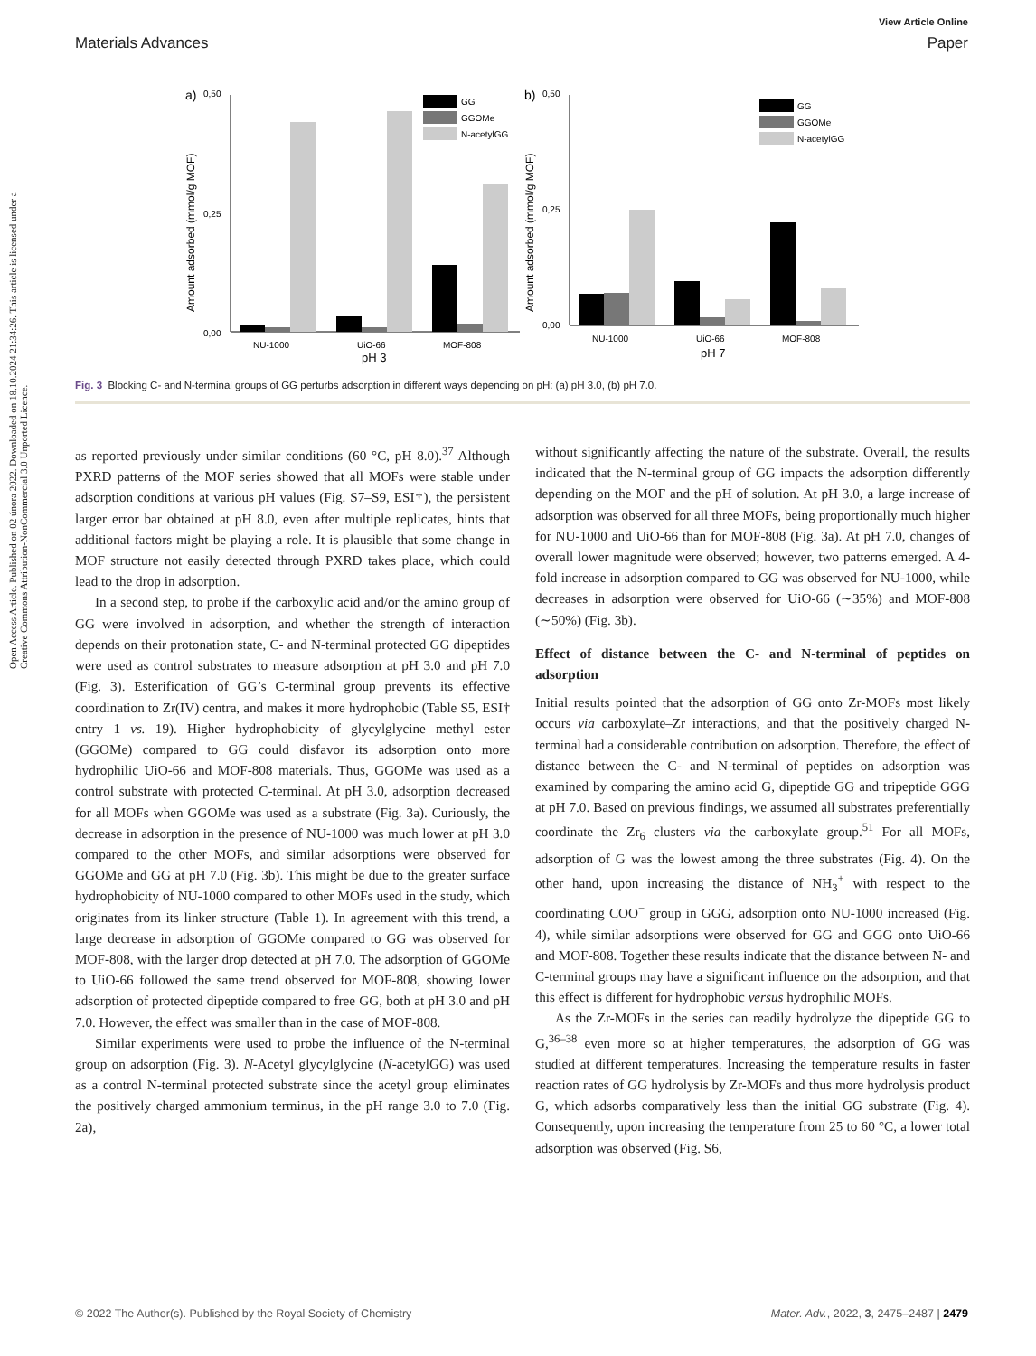View Article Online
Materials Advances Paper
Open Access Article. Published on 02 února 2022. Downloaded on 18.10.2024 21:34:26. This article is licensed under a Creative Commons Attribution-NonCommercial 3.0 Unported Licence.
a)
0,50
0,25
0,00
NU-1000
UiO-66
MOF-808
pH 3
Amount adsorbed (mmol/g MOF)
GG
GGOMe
N-acetylGG
b)
0,50
0,25
0,00
NU-1000
UiO-66
MOF-808
pH 7
Amount adsorbed (mmol/g MOF)
GG
GGOMe
N-acetylGG
Fig. 3 Blocking C- and N-terminal groups of GG perturbs adsorption in different ways depending on pH: (a) pH 3.0, (b) pH 7.0.
as reported previously under similar conditions (60 °C, pH 8.0).<sup>37</sup> Although PXRD patterns of the MOF series showed that all MOFs were stable under adsorption conditions at various pH values (Fig. S7–S9, ESI†), the persistent larger error bar obtained at pH 8.0, even after multiple replicates, hints that additional factors might be playing a role. It is plausible that some change in MOF structure not easily detected through PXRD takes place, which could lead to the drop in adsorption.
In a second step, to probe if the carboxylic acid and/or the amino group of GG were involved in adsorption, and whether the strength of interaction depends on their protonation state, C- and N-terminal protected GG dipeptides were used as control substrates to measure adsorption at pH 3.0 and pH 7.0 (Fig. 3). Esterification of GG’s C-terminal group prevents its effective coordination to Zr(IV) centra, and makes it more hydrophobic (Table S5, ESI† entry 1 vs. 19). Higher hydrophobicity of glycylglycine methyl ester (GGOMe) compared to GG could disfavor its adsorption onto more hydrophilic UiO-66 and MOF-808 materials. Thus, GGOMe was used as a control substrate with protected C-terminal. At pH 3.0, adsorption decreased for all MOFs when GGOMe was used as a substrate (Fig. 3a). Curiously, the decrease in adsorption in the presence of NU-1000 was much lower at pH 3.0 compared to the other MOFs, and similar adsorptions were observed for GGOMe and GG at pH 7.0 (Fig. 3b). This might be due to the greater surface hydrophobicity of NU-1000 compared to other MOFs used in the study, which originates from its linker structure (Table 1). In agreement with this trend, a large decrease in adsorption of GGOMe compared to GG was observed for MOF-808, with the larger drop detected at pH 7.0. The adsorption of GGOMe to UiO-66 followed the same trend observed for MOF-808, showing lower adsorption of protected dipeptide compared to free GG, both at pH 3.0 and pH 7.0. However, the effect was smaller than in the case of MOF-808.
Similar experiments were used to probe the influence of the N-terminal group on adsorption (Fig. 3). N-Acetyl glycylglycine (N-acetylGG) was used as a control N-terminal protected substrate since the acetyl group eliminates the positively charged ammonium terminus, in the pH range 3.0 to 7.0 (Fig. 2a),
without significantly affecting the nature of the substrate. Overall, the results indicated that the N-terminal group of GG impacts the adsorption differently depending on the MOF and the pH of solution. At pH 3.0, a large increase of adsorption was observed for all three MOFs, being proportionally much higher for NU-1000 and UiO-66 than for MOF-808 (Fig. 3a). At pH 7.0, changes of overall lower magnitude were observed; however, two patterns emerged. A 4-fold increase in adsorption compared to GG was observed for NU-1000, while decreases in adsorption were observed for UiO-66 (∼35%) and MOF-808 (∼50%) (Fig. 3b).
Effect of distance between the C- and N-terminal of peptides on adsorption
Initial results pointed that the adsorption of GG onto Zr-MOFs most likely occurs via carboxylate–Zr interactions, and that the positively charged N-terminal had a considerable contribution on adsorption. Therefore, the effect of distance between the C- and N-terminal of peptides on adsorption was examined by comparing the amino acid G, dipeptide GG and tripeptide GGG at pH 7.0. Based on previous findings, we assumed all substrates preferentially coordinate the Zr<sub>6</sub> clusters via the carboxylate group.<sup>51</sup> For all MOFs, adsorption of G was the lowest among the three substrates (Fig. 4). On the other hand, upon increasing the distance of NH<sub>3</sub><sup>+</sup> with respect to the coordinating COO<sup>−</sup> group in GGG, adsorption onto NU-1000 increased (Fig. 4), while similar adsorptions were observed for GG and GGG onto UiO-66 and MOF-808. Together these results indicate that the distance between N- and C-terminal groups may have a significant influence on the adsorption, and that this effect is different for hydrophobic versus hydrophilic MOFs.
As the Zr-MOFs in the series can readily hydrolyze the dipeptide GG to G,<sup>36–38</sup> even more so at higher temperatures, the adsorption of GG was studied at different temperatures. Increasing the temperature results in faster reaction rates of GG hydrolysis by Zr-MOFs and thus more hydrolysis product G, which adsorbs comparatively less than the initial GG substrate (Fig. 4). Consequently, upon increasing the temperature from 25 to 60 °C, a lower total adsorption was observed (Fig. S6,
© 2022 The Author(s). Published by the Royal Society of Chemistry Mater. Adv., 2022, 3, 2475–2487 | 2479